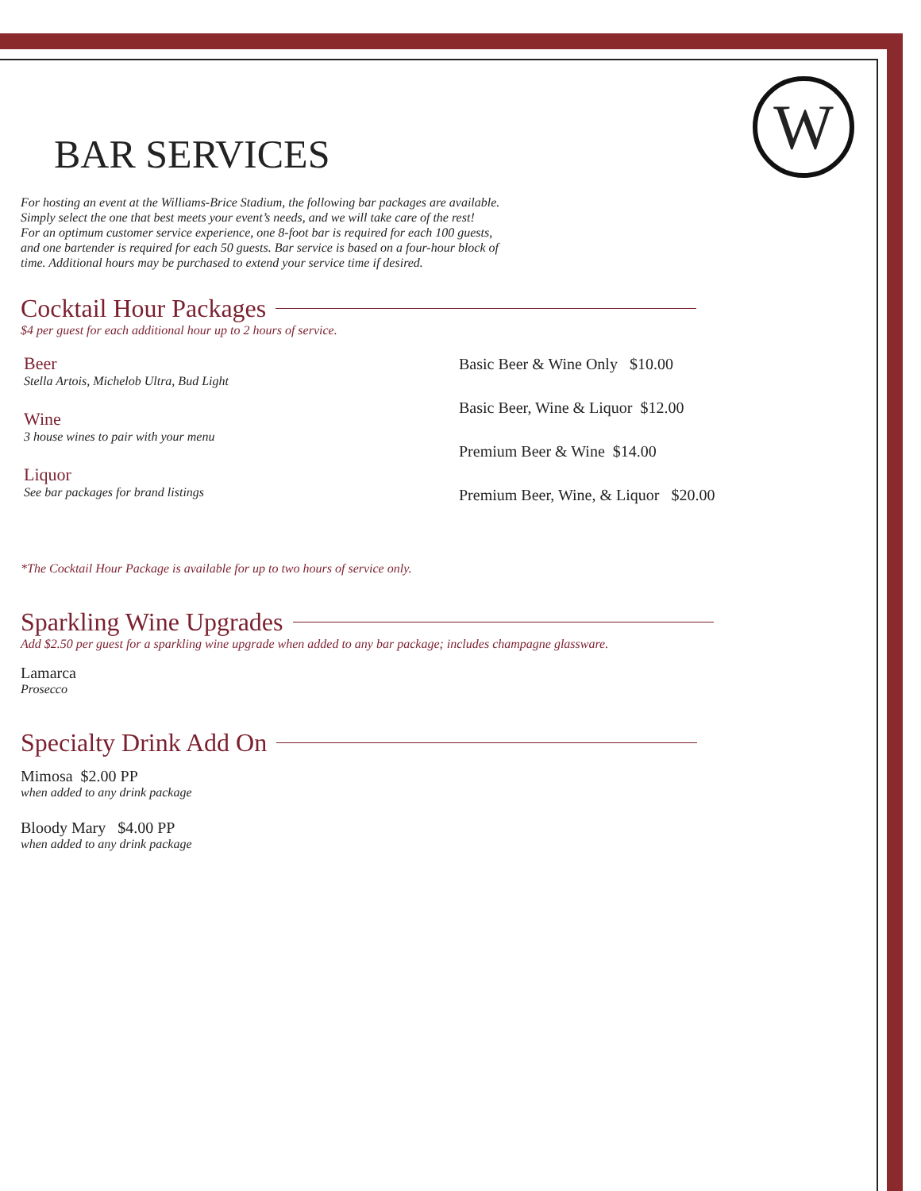W
BAR SERVICES
For hosting an event at the Williams-Brice Stadium, the following bar packages are available.
Simply select the one that best meets your event’s needs, and we will take care of the rest!
For an optimum customer service experience, one 8-foot bar is required for each 100 guests,
and one bartender is required for each 50 guests. Bar service is based on a four-hour block of
time. Additional hours may be purchased to extend your service time if desired.
Cocktail Hour Packages
$4 per guest for each additional hour up to 2 hours of service.
Beer
Stella Artois, Michelob Ultra, Bud Light
Wine
3 house wines to pair with your menu
Liquor
See bar packages for brand listings
Basic Beer & Wine Only $10.00
Basic Beer, Wine & Liquor $12.00
Premium Beer & Wine $14.00
Premium Beer, Wine, & Liquor $20.00
*The Cocktail Hour Package is available for up to two hours of service only.
Sparkling Wine Upgrades
Add $2.50 per guest for a sparkling wine upgrade when added to any bar package; includes champagne glassware.
Lamarca
Prosecco
Specialty Drink Add On
Mimosa $2.00 PP
when added to any drink package
Bloody Mary $4.00 PP
when added to any drink package